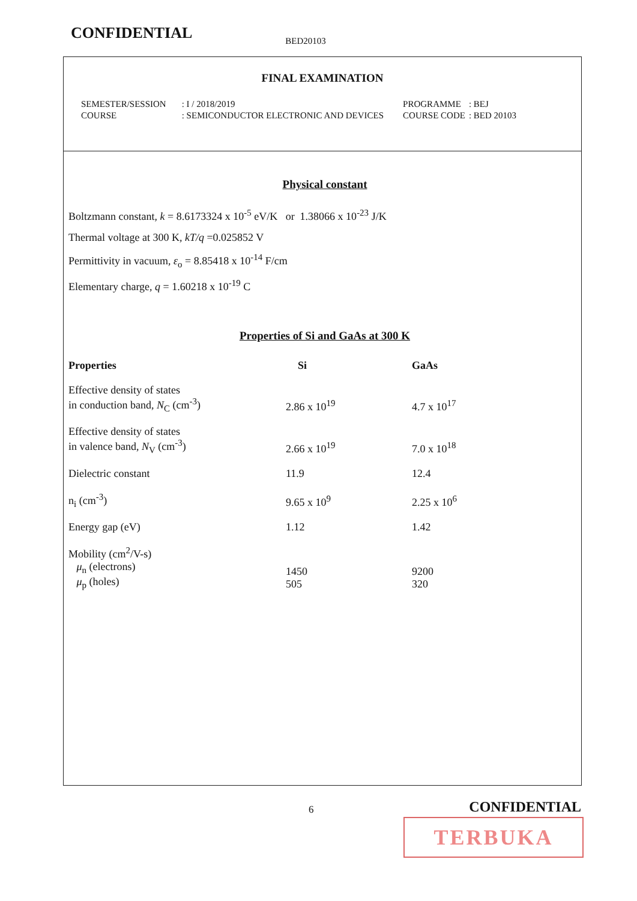CONFIDENTIAL BED20103
FINAL EXAMINATION
| SEMESTER/SESSION | : I / 2018/2019 |
| COURSE | : SEMICONDUCTOR ELECTRONIC AND DEVICES |
| PROGRAMME | : BEJ |
| COURSE CODE | : BED 20103 |
Physical constant
Boltzmann constant, k = 8.6173324 x 10<sup>-5</sup> eV/K or 1.38066 x 10<sup>-23</sup> J/K
Thermal voltage at 300 K, kT/q =0.025852 V
Permittivity in vacuum, ε<sub>o</sub> = 8.85418 x 10<sup>-14</sup> F/cm
Elementary charge, q = 1.60218 x 10<sup>-19</sup> C
Properties of Si and GaAs at 300 K
| Properties | Si | GaAs |
| --- | --- | --- |
| Effective density of states in conduction band, N<sub>C</sub> (cm<sup>-3</sup>) | 2.86 x 10<sup>19</sup> | 4.7 x 10<sup>17</sup> |
| Effective density of states in valence band, N<sub>V</sub> (cm<sup>-3</sup>) | 2.66 x 10<sup>19</sup> | 7.0 x 10<sup>18</sup> |
| Dielectric constant | 11.9 | 12.4 |
| n<sub>i</sub> (cm<sup>-3</sup>) | 9.65 x 10<sup>9</sup> | 2.25 x 10<sup>6</sup> |
| Energy gap (eV) | 1.12 | 1.42 |
| Mobility (cm<sup>2</sup>/V-s) μ<sub>n</sub> (electrons) μ<sub>p</sub> (holes) | 1450 505 | 9200 320 |
6 CONFIDENTIAL
TERBUKA